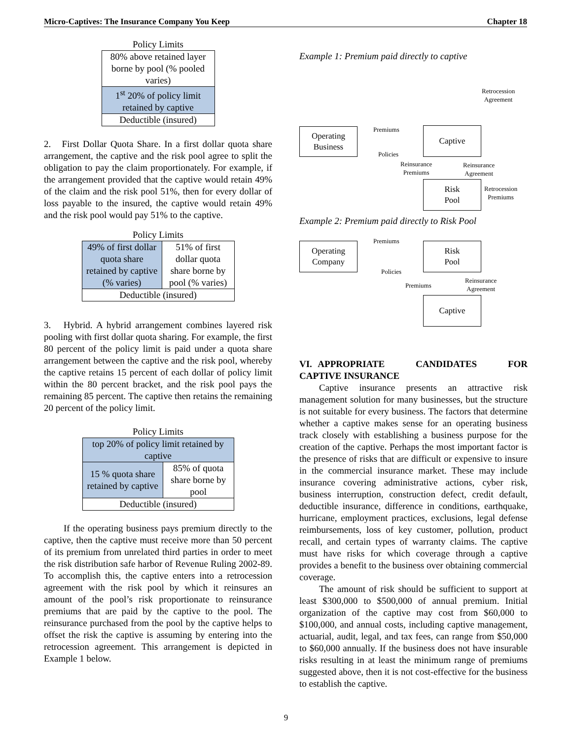Micro-Captives: The Insurance Company You Keep Chapter 18
Policy Limits
| 80% above retained layer borne by pool (% pooled varies) |
| 1<sup>st</sup> 20% of policy limit retained by captive |
| Deductible (insured) |
2. First Dollar Quota Share. In a first dollar quota share arrangement, the captive and the risk pool agree to split the obligation to pay the claim proportionately. For example, if the arrangement provided that the captive would retain 49% of the claim and the risk pool 51%, then for every dollar of loss payable to the insured, the captive would retain 49% and the risk pool would pay 51% to the captive.
Policy Limits
| 49% of first dollar quota share retained by captive (% varies) | 51% of first dollar quota share borne by pool (% varies) |
| Deductible (insured) | |
3. Hybrid. A hybrid arrangement combines layered risk pooling with first dollar quota sharing. For example, the first 80 percent of the policy limit is paid under a quota share arrangement between the captive and the risk pool, whereby the captive retains 15 percent of each dollar of policy limit within the 80 percent bracket, and the risk pool pays the remaining 85 percent. The captive then retains the remaining 20 percent of the policy limit.
Policy Limits
| top 20% of policy limit retained by captive | |
| 15 % quota share retained by captive | 85% of quota share borne by pool |
| Deductible (insured) | |
If the operating business pays premium directly to the captive, then the captive must receive more than 50 percent of its premium from unrelated third parties in order to meet the risk distribution safe harbor of Revenue Ruling 2002-89. To accomplish this, the captive enters into a retrocession agreement with the risk pool by which it reinsures an amount of the pool’s risk proportionate to reinsurance premiums that are paid by the captive to the pool. The reinsurance purchased from the pool by the captive helps to offset the risk the captive is assuming by entering into the retrocession agreement. This arrangement is depicted in Example 1 below.
Example 1: Premium paid directly to captive
Retrocession
Agreement
Operating
Business
Premiums
Policies
Captive
Reinsurance
Premiums
Reinsurance
Agreement
Risk
Pool
Retrocession
Premiums
Example 2: Premium paid directly to Risk Pool
Premiums
Operating
Company
Risk
Pool
Policies
Premiums
Reinsurance
Agreement
Captive
VI. APPROPRIATE CANDIDATES FOR CAPTIVE INSURANCE
Captive insurance presents an attractive risk management solution for many businesses, but the structure is not suitable for every business. The factors that determine whether a captive makes sense for an operating business track closely with establishing a business purpose for the creation of the captive. Perhaps the most important factor is the presence of risks that are difficult or expensive to insure in the commercial insurance market. These may include insurance covering administrative actions, cyber risk, business interruption, construction defect, credit default, deductible insurance, difference in conditions, earthquake, hurricane, employment practices, exclusions, legal defense reimbursements, loss of key customer, pollution, product recall, and certain types of warranty claims. The captive must have risks for which coverage through a captive provides a benefit to the business over obtaining commercial coverage.
The amount of risk should be sufficient to support at least $300,000 to $500,000 of annual premium. Initial organization of the captive may cost from $60,000 to $100,000, and annual costs, including captive management, actuarial, audit, legal, and tax fees, can range from $50,000 to $60,000 annually. If the business does not have insurable risks resulting in at least the minimum range of premiums suggested above, then it is not cost-effective for the business to establish the captive.
9